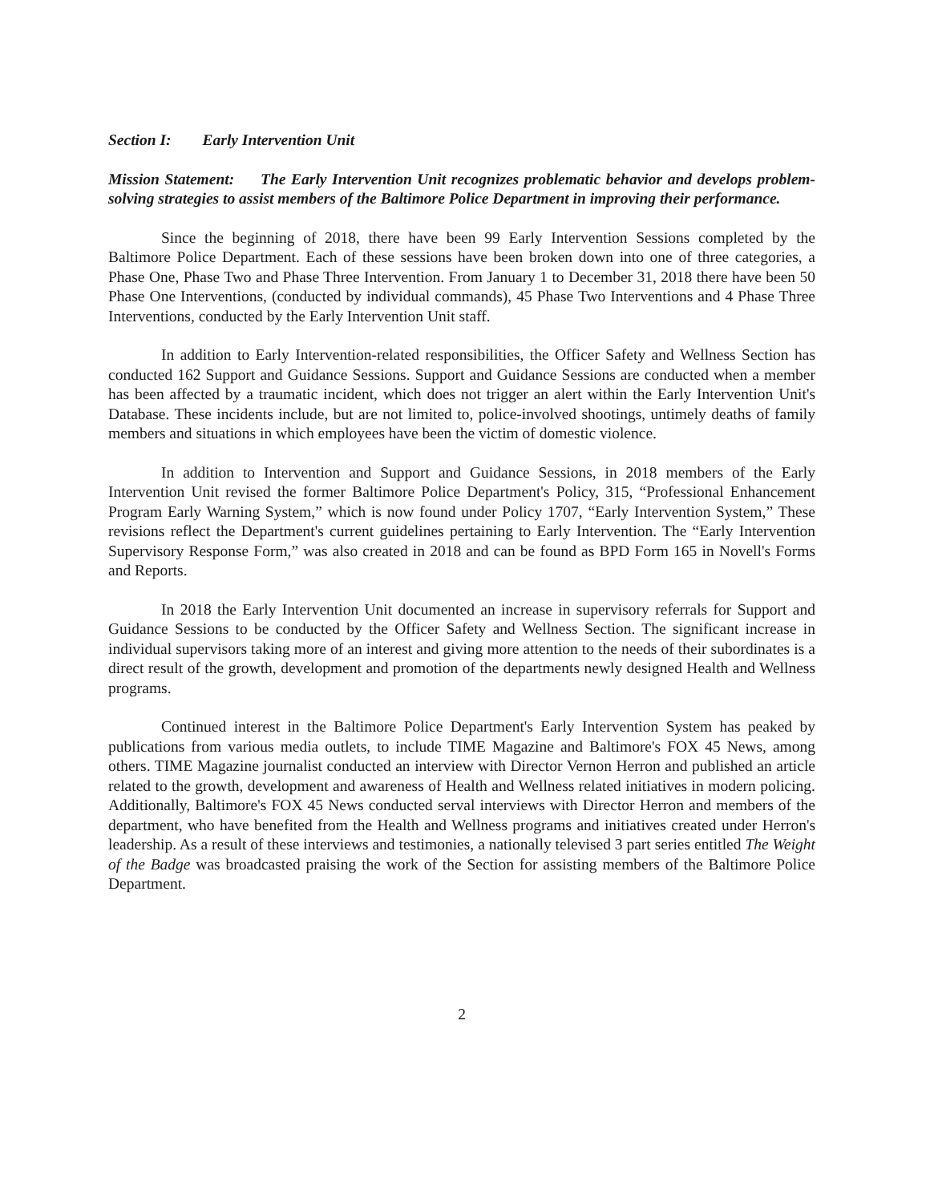Section I: Early Intervention Unit
Mission Statement: The Early Intervention Unit recognizes problematic behavior and develops problem-solving strategies to assist members of the Baltimore Police Department in improving their performance.
Since the beginning of 2018, there have been 99 Early Intervention Sessions completed by the Baltimore Police Department. Each of these sessions have been broken down into one of three categories, a Phase One, Phase Two and Phase Three Intervention. From January 1 to December 31, 2018 there have been 50 Phase One Interventions, (conducted by individual commands), 45 Phase Two Interventions and 4 Phase Three Interventions, conducted by the Early Intervention Unit staff.
In addition to Early Intervention-related responsibilities, the Officer Safety and Wellness Section has conducted 162 Support and Guidance Sessions. Support and Guidance Sessions are conducted when a member has been affected by a traumatic incident, which does not trigger an alert within the Early Intervention Unit's Database. These incidents include, but are not limited to, police-involved shootings, untimely deaths of family members and situations in which employees have been the victim of domestic violence.
In addition to Intervention and Support and Guidance Sessions, in 2018 members of the Early Intervention Unit revised the former Baltimore Police Department's Policy, 315, “Professional Enhancement Program Early Warning System,” which is now found under Policy 1707, “Early Intervention System,” These revisions reflect the Department's current guidelines pertaining to Early Intervention. The “Early Intervention Supervisory Response Form,” was also created in 2018 and can be found as BPD Form 165 in Novell's Forms and Reports.
In 2018 the Early Intervention Unit documented an increase in supervisory referrals for Support and Guidance Sessions to be conducted by the Officer Safety and Wellness Section. The significant increase in individual supervisors taking more of an interest and giving more attention to the needs of their subordinates is a direct result of the growth, development and promotion of the departments newly designed Health and Wellness programs.
Continued interest in the Baltimore Police Department's Early Intervention System has peaked by publications from various media outlets, to include TIME Magazine and Baltimore's FOX 45 News, among others. TIME Magazine journalist conducted an interview with Director Vernon Herron and published an article related to the growth, development and awareness of Health and Wellness related initiatives in modern policing. Additionally, Baltimore's FOX 45 News conducted serval interviews with Director Herron and members of the department, who have benefited from the Health and Wellness programs and initiatives created under Herron's leadership. As a result of these interviews and testimonies, a nationally televised 3 part series entitled The Weight of the Badge was broadcasted praising the work of the Section for assisting members of the Baltimore Police Department.
2